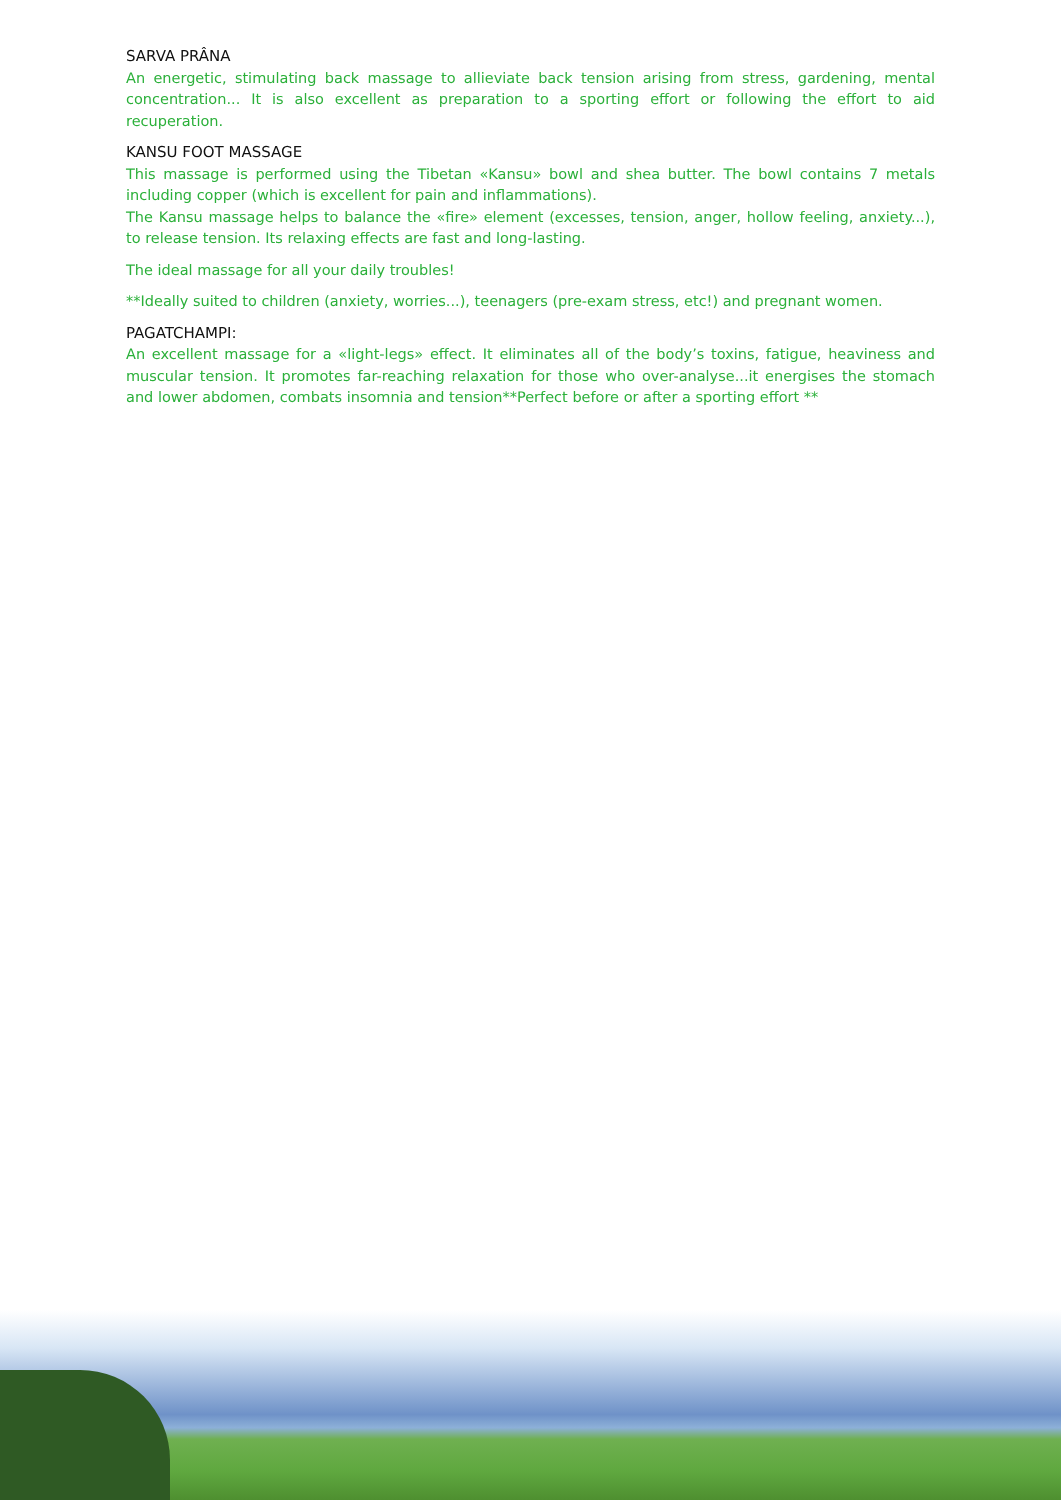SARVA PRÂNA
An energetic, stimulating back massage to allieviate back tension arising from stress, gardening, mental concentration... It is also excellent as preparation to a sporting effort or following the effort to aid recuperation.
KANSU FOOT MASSAGE
This massage is performed using the Tibetan «Kansu» bowl and shea butter. The bowl contains 7 metals including copper (which is excellent for pain and inflammations).
The Kansu massage helps to balance the «fire» element (excesses, tension, anger, hollow feeling, anxiety...), to release tension. Its relaxing effects are fast and long-lasting.
The ideal massage for all your daily troubles!
**Ideally suited to children (anxiety, worries...), teenagers (pre-exam stress, etc!) and pregnant women.
PAGATCHAMPI:
An excellent massage for a «light-legs» effect. It eliminates all of the body’s toxins, fatigue, heaviness and muscular tension. It promotes far-reaching relaxation for those who over-analyse...it energises the stomach and lower abdomen, combats insomnia and tension**Perfect before or after a sporting effort **